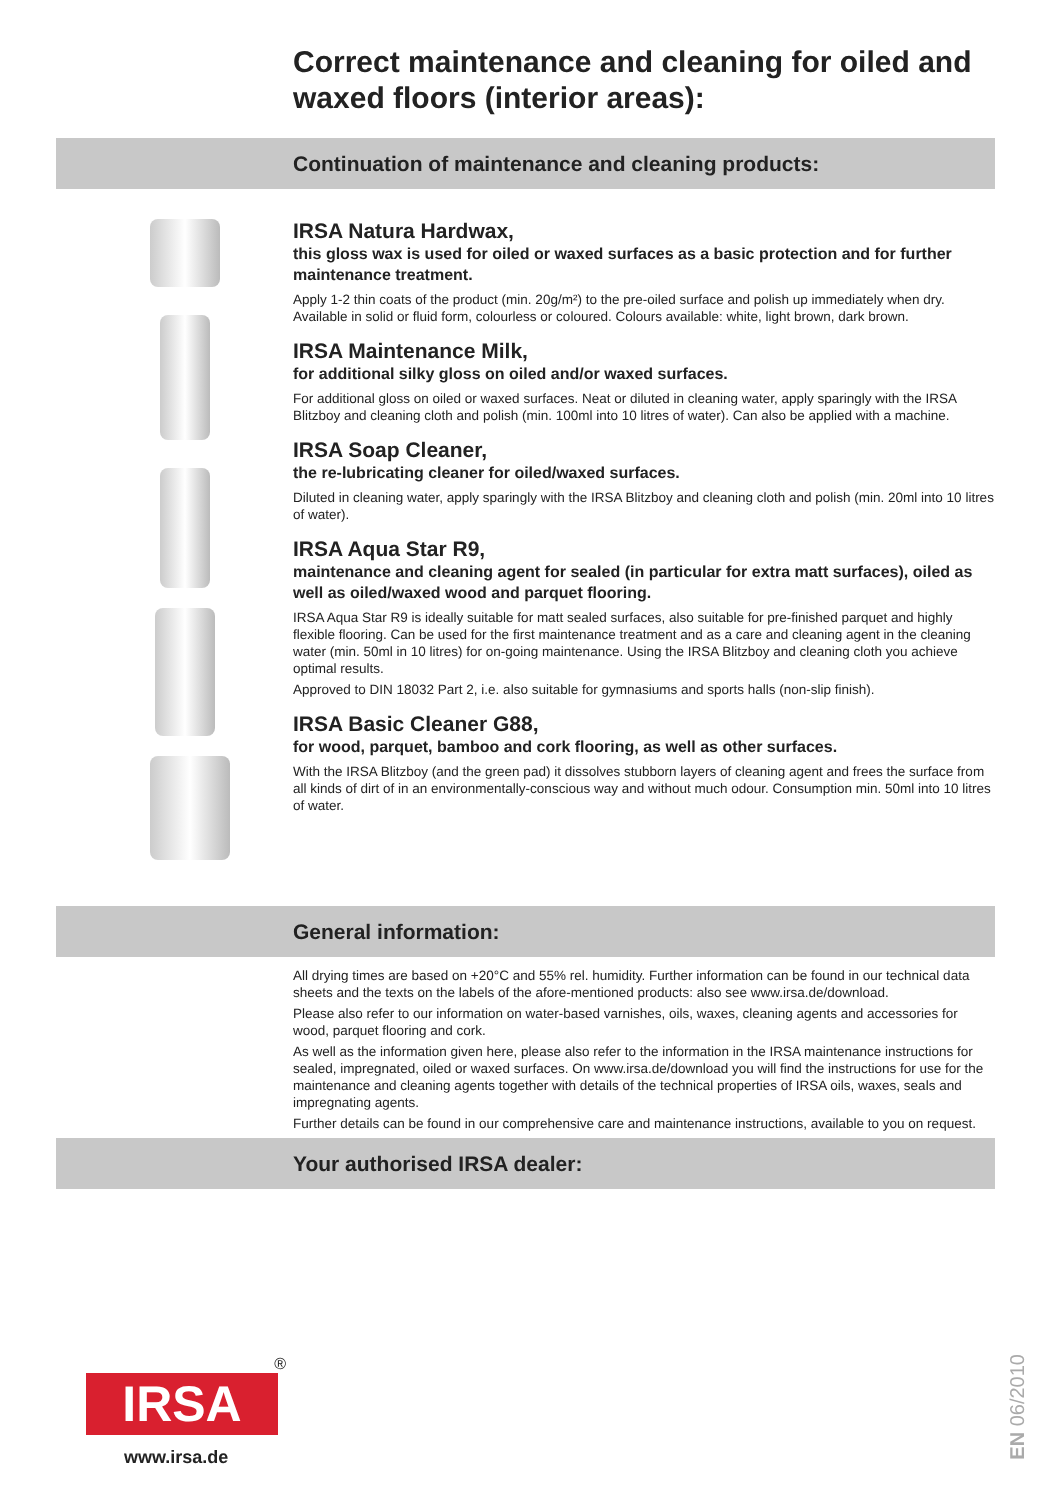Correct maintenance and cleaning for oiled and waxed floors (interior areas):
Continuation of maintenance and cleaning products:
IRSA Natura Hardwax,
this gloss wax is used for oiled or waxed surfaces as a basic protection and for further maintenance treatment.
Apply 1-2 thin coats of the product (min. 20g/m²) to the pre-oiled surface and polish up immediately when dry. Available in solid or fluid form, colourless or coloured. Colours available: white, light brown, dark brown.
IRSA Maintenance Milk,
for additional silky gloss on oiled and/or waxed surfaces.
For additional gloss on oiled or waxed surfaces. Neat or diluted in cleaning water, apply sparingly with the IRSA Blitzboy and cleaning cloth and polish (min. 100ml into 10 litres of water). Can also be applied with a machine.
IRSA Soap Cleaner,
the re-lubricating cleaner for oiled/waxed surfaces.
Diluted in cleaning water, apply sparingly with the IRSA Blitzboy and cleaning cloth and polish (min. 20ml into 10 litres of water).
IRSA Aqua Star R9,
maintenance and cleaning agent for sealed (in particular for extra matt surfaces), oiled as well as oiled/waxed wood and parquet flooring.
IRSA Aqua Star R9 is ideally suitable for matt sealed surfaces, also suitable for pre-finished parquet and highly flexible flooring. Can be used for the first maintenance treatment and as a care and cleaning agent in the cleaning water (min. 50ml in 10 litres) for on-going maintenance. Using the IRSA Blitzboy and cleaning cloth you achieve optimal results.
Approved to DIN 18032 Part 2, i.e. also suitable for gymnasiums and sports halls (non-slip finish).
IRSA Basic Cleaner G88,
for wood, parquet, bamboo and cork flooring, as well as other surfaces.
With the IRSA Blitzboy (and the green pad) it dissolves stubborn layers of cleaning agent and frees the surface from all kinds of dirt of in an environmentally-conscious way and without much odour. Consumption min. 50ml into 10 litres of water.
General information:
All drying times are based on +20°C and 55% rel. humidity. Further information can be found in our technical data sheets and the texts on the labels of the afore-mentioned products: also see www.irsa.de/download.
Please also refer to our information on water-based varnishes, oils, waxes, cleaning agents and accessories for wood, parquet flooring and cork.
As well as the information given here, please also refer to the information in the IRSA maintenance instructions for sealed, impregnated, oiled or waxed surfaces. On www.irsa.de/download you will find the instructions for use for the maintenance and cleaning agents together with details of the technical properties of IRSA oils, waxes, seals and impregnating agents.
Further details can be found in our comprehensive care and maintenance instructions, available to you on request.
Your authorised IRSA dealer:
®
IRSA
www.irsa.de
EN 06/2010